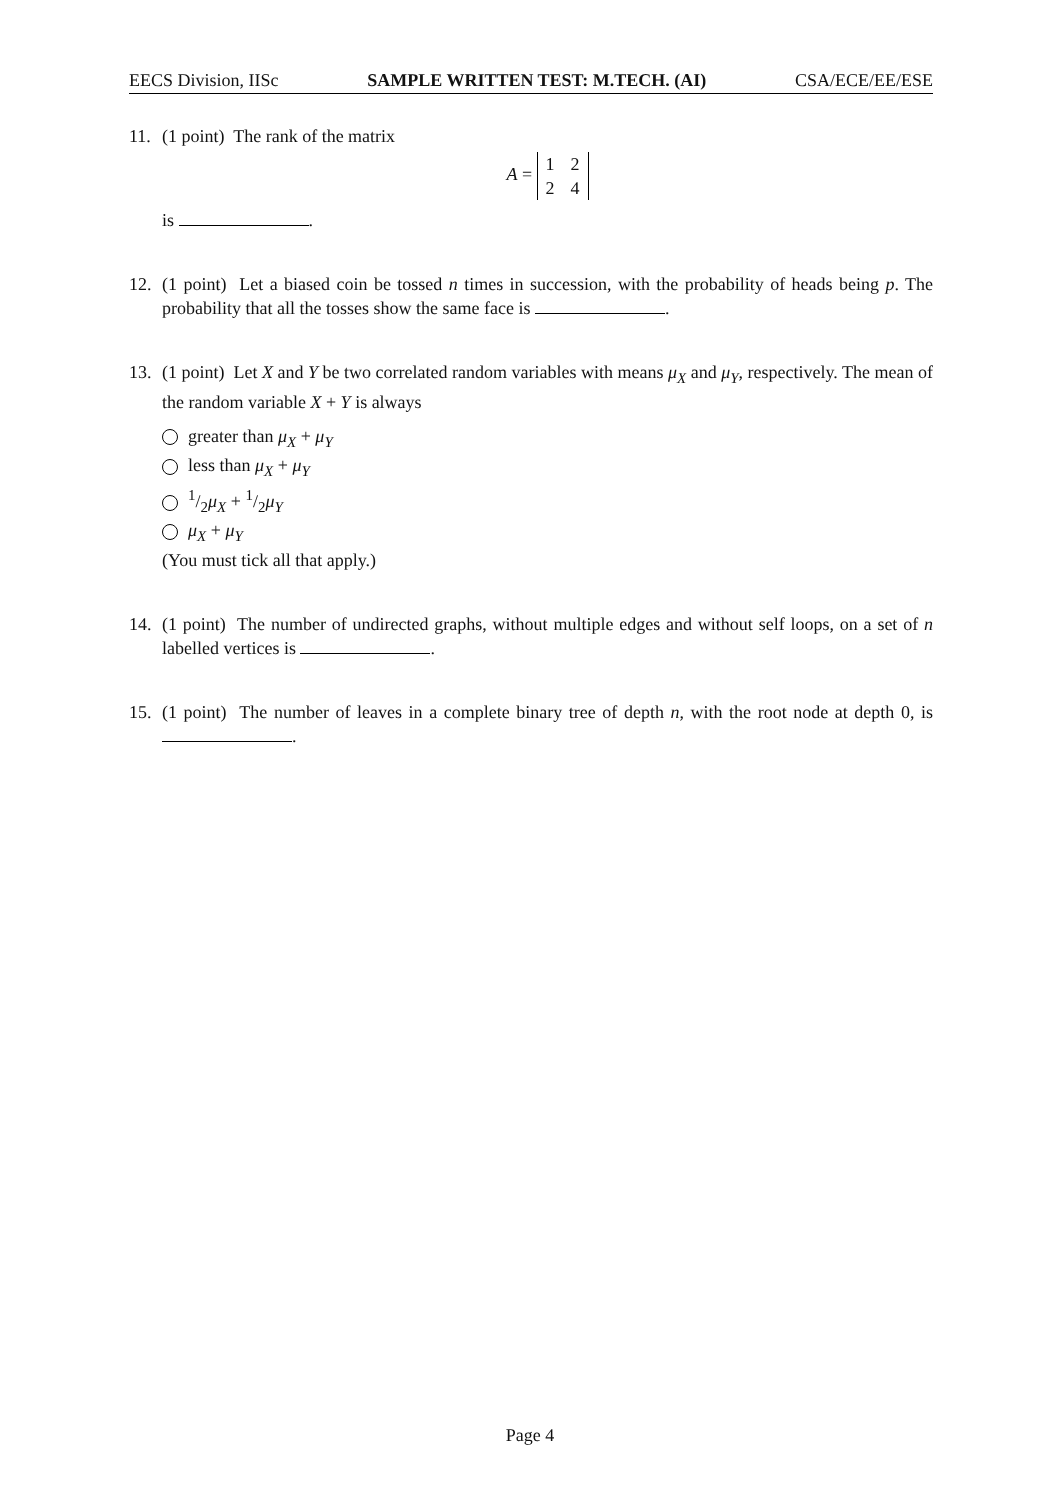EECS Division, IISc SAMPLE WRITTEN TEST: M.TECH. (AI) CSA/ECE/EE/ESE
11. (1 point) The rank of the matrix
A =
| 1 | 2 |
| 2 | 4 |
is .
12. (1 point) Let a biased coin be tossed n times in succession, with the probability of heads being p. The probability that all the tosses show the same face is .
13. (1 point) Let X and Y be two correlated random variables with means μ<sub>X</sub> and μ<sub>Y</sub>, respectively. The mean of the random variable X + Y is always
greater than μ<sub>X</sub> + μ<sub>Y</sub>
less than μ<sub>X</sub> + μ<sub>Y</sub>
1/2μ<sub>X</sub> + 1/2μ<sub>Y</sub>
μ<sub>X</sub> + μ<sub>Y</sub>
(You must tick all that apply.)
14. (1 point) The number of undirected graphs, without multiple edges and without self loops, on a set of n labelled vertices is .
15. (1 point) The number of leaves in a complete binary tree of depth n, with the root node at depth 0, is .
Page 4